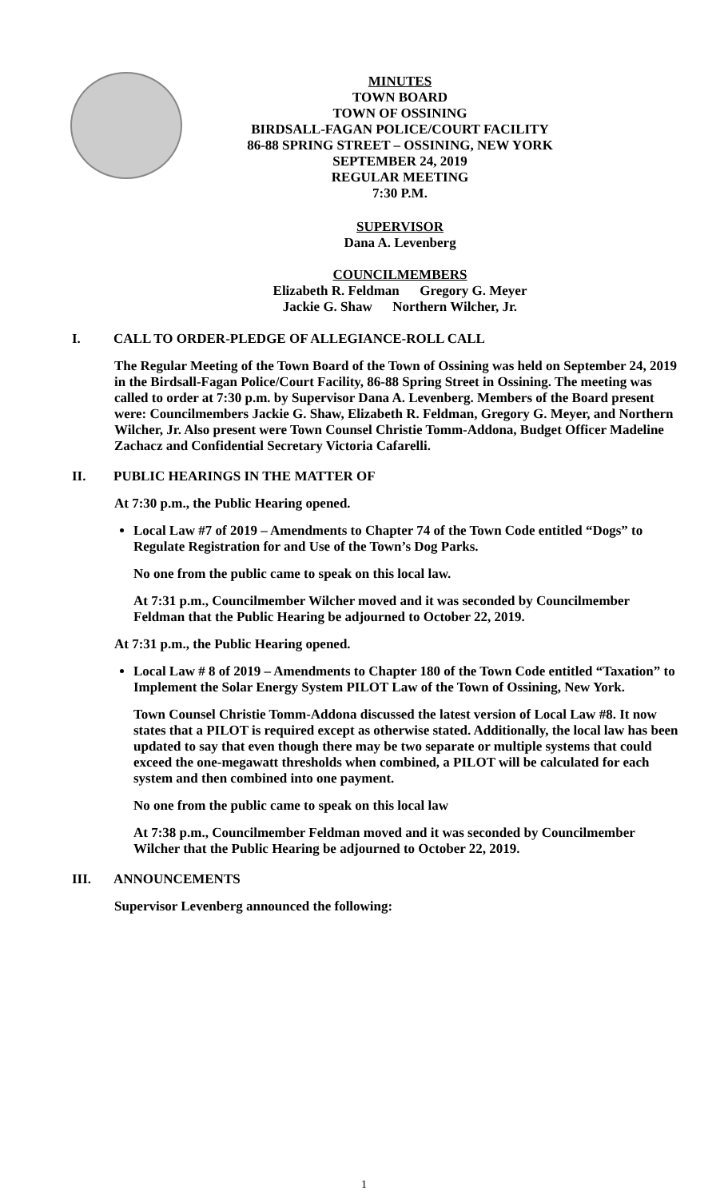MINUTES
TOWN BOARD
TOWN OF OSSINING
BIRDSALL-FAGAN POLICE/COURT FACILITY
86-88 SPRING STREET – OSSINING, NEW YORK
SEPTEMBER 24, 2019
REGULAR MEETING
7:30 P.M.
SUPERVISOR
Dana A. Levenberg
COUNCILMEMBERS
Elizabeth R. Feldman Gregory G. Meyer
Jackie G. Shaw Northern Wilcher, Jr.
I. CALL TO ORDER-PLEDGE OF ALLEGIANCE-ROLL CALL
The Regular Meeting of the Town Board of the Town of Ossining was held on September 24, 2019 in the Birdsall-Fagan Police/Court Facility, 86-88 Spring Street in Ossining. The meeting was called to order at 7:30 p.m. by Supervisor Dana A. Levenberg. Members of the Board present were: Councilmembers Jackie G. Shaw, Elizabeth R. Feldman, Gregory G. Meyer, and Northern Wilcher, Jr. Also present were Town Counsel Christie Tomm-Addona, Budget Officer Madeline Zachacz and Confidential Secretary Victoria Cafarelli.
II. PUBLIC HEARINGS IN THE MATTER OF
At 7:30 p.m., the Public Hearing opened.
Local Law #7 of 2019 – Amendments to Chapter 74 of the Town Code entitled “Dogs” to Regulate Registration for and Use of the Town’s Dog Parks.
No one from the public came to speak on this local law.
At 7:31 p.m., Councilmember Wilcher moved and it was seconded by Councilmember Feldman that the Public Hearing be adjourned to October 22, 2019.
At 7:31 p.m., the Public Hearing opened.
Local Law # 8 of 2019 – Amendments to Chapter 180 of the Town Code entitled “Taxation” to Implement the Solar Energy System PILOT Law of the Town of Ossining, New York.
Town Counsel Christie Tomm-Addona discussed the latest version of Local Law #8. It now states that a PILOT is required except as otherwise stated. Additionally, the local law has been updated to say that even though there may be two separate or multiple systems that could exceed the one-megawatt thresholds when combined, a PILOT will be calculated for each system and then combined into one payment.
No one from the public came to speak on this local law
At 7:38 p.m., Councilmember Feldman moved and it was seconded by Councilmember Wilcher that the Public Hearing be adjourned to October 22, 2019.
III. ANNOUNCEMENTS
Supervisor Levenberg announced the following:
1